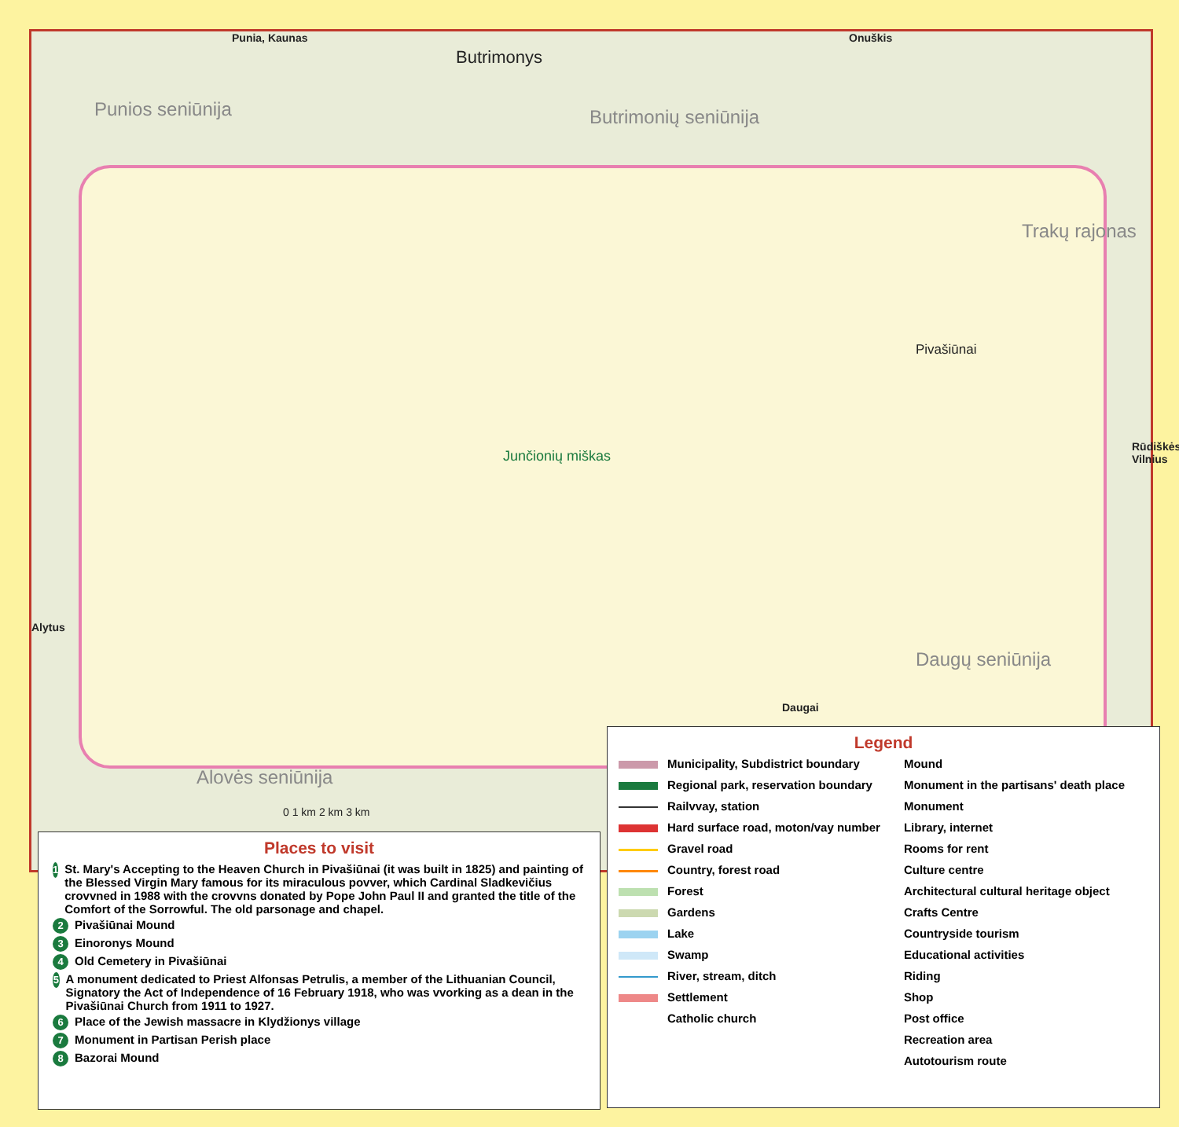Punia, Kaunas
Butrimonys
Onuškis
Punios seniūnija Butrimonių seniūnija
Trakų rajonas
Junčionių miškas
Pivašiūnai
Daugų seniūnija
Alovės seniūnija
Daugai
Alytus
Rūdiškės, Vilnius
0 1 km 2 km 3 km
Places to visit
1 St. Mary's Accepting to the Heaven Church in Pivašiūnai (it was built in 1825) and painting of the Blessed Virgin Mary famous for its miraculous povver, which Cardinal Sladkevičius crovvned in 1988 with the crovvns donated by Pope John Paul II and granted the title of the Comfort of the Sorrowful. The old parsonage and chapel.
2 Pivašiūnai Mound
3 Einoronys Mound
4 Old Cemetery in Pivašiūnai
5 A monument dedicated to Priest Alfonsas Petrulis, a member of the Lithuanian Council, Signatory the Act of Independence of 16 February 1918, who was vvorking as a dean in the Pivašiūnai Church from 1911 to 1927.
6 Place of the Jewish massacre in Klydžionys village
7 Monument in Partisan Perish place
8 Bazorai Mound
Legend
Municipality, Subdistrict boundary
Regional park, reservation boundary
Railvvay, station
Hard surface road, moton/vay number
Gravel road
Country, forest road
Forest
Gardens
Lake
Swamp
River, stream, ditch
Settlement
Catholic church
Mound
Monument in the partisans' death place
Monument
Library, internet
Rooms for rent
Culture centre
Architectural cultural heritage object
Crafts Centre
Countryside tourism
Educational activities
Riding
Shop
Post office
Recreation area
Autotourism route